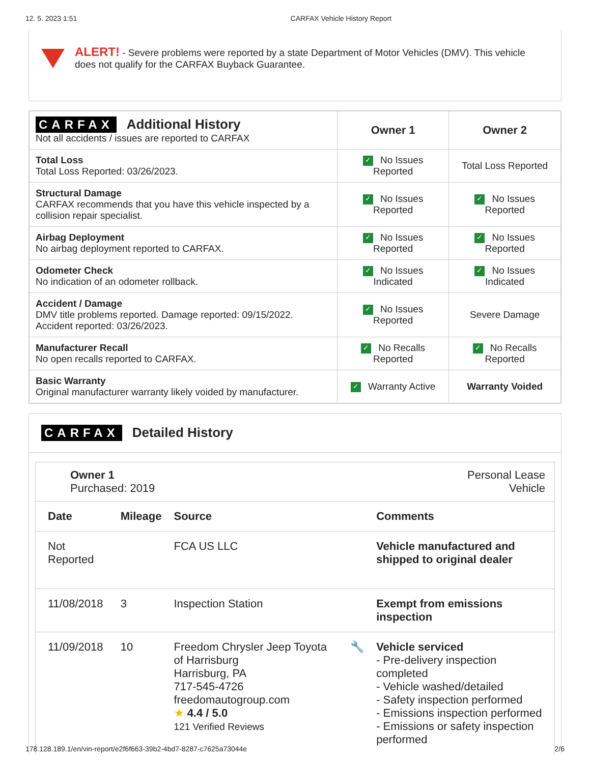12. 5. 2023 1:51 CARFAX Vehicle History Report
ALERT! - Severe problems were reported by a state Department of Motor Vehicles (DMV). This vehicle does not qualify for the CARFAX Buyback Guarantee.
| CARFAX Additional History Not all accidents / issues are reported to CARFAX | Owner 1 | Owner 2 |
| Total Loss Total Loss Reported: 03/26/2023. | ✓ No Issues Reported | Total Loss Reported |
| Structural Damage CARFAX recommends that you have this vehicle inspected by a collision repair specialist. | ✓ No Issues Reported | ✓ No Issues Reported |
| Airbag Deployment No airbag deployment reported to CARFAX. | ✓ No Issues Reported | ✓ No Issues Reported |
| Odometer Check No indication of an odometer rollback. | ✓ No Issues Indicated | ✓ No Issues Indicated |
| Accident / Damage DMV title problems reported. Damage reported: 09/15/2022. Accident reported: 03/26/2023. | ✓ No Issues Reported | Severe Damage |
| Manufacturer Recall No open recalls reported to CARFAX. | ✓ No Recalls Reported | ✓ No Recalls Reported |
| Basic Warranty Original manufacturer warranty likely voided by manufacturer. | ✓ Warranty Active | Warranty Voided |
CARFAX Detailed History
Owner 1
Purchased: 2019
Personal Lease
Vehicle
| Date | Mileage | Source | | Comments |
| --- | --- | --- | --- | --- |
| Not Reported | | FCA US LLC | | Vehicle manufactured and shipped to original dealer |
| 11/08/2018 | 3 | Inspection Station | | Exempt from emissions inspection |
| 11/09/2018 | 10 | Freedom Chrysler Jeep Toyota of Harrisburg Harrisburg, PA 717-545-4726 freedomautogroup.com ★ 4.4 / 5.0 121 Verified Reviews | 🔧 | Vehicle serviced - Pre-delivery inspection completed - Vehicle washed/detailed - Safety inspection performed - Emissions inspection performed - Emissions or safety inspection performed |
178.128.189.1/en/vin-report/e2f6f663-39b2-4bd7-8287-c7625a73044e 2/6